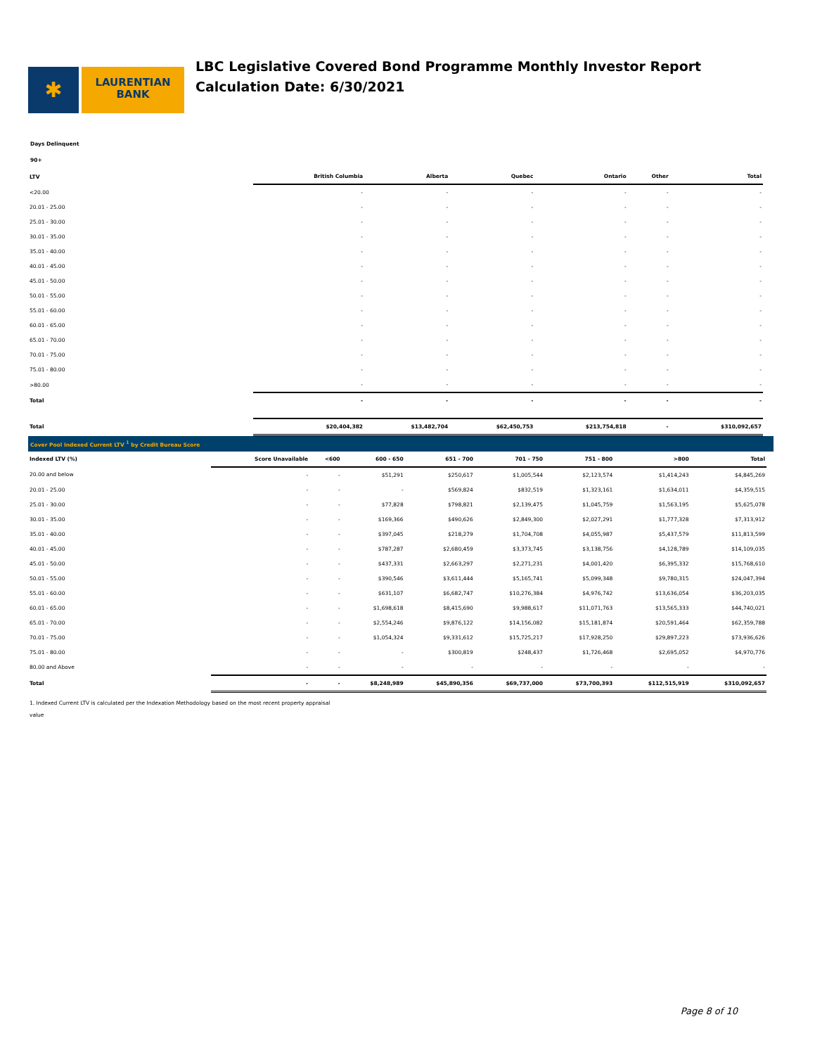✱
LAURENTIAN
BANK
LBC Legislative Covered Bond Programme Monthly Investor Report
Calculation Date: 6/30/2021
Days Delinquent
90+
| LTV | British Columbia | Alberta | Quebec | Ontario | Other | Total |
| --- | --- | --- | --- | --- | --- | --- |
| <20.00 | - | - | - | - | - | - |
| 20.01 - 25.00 | - | - | - | - | - | - |
| 25.01 - 30.00 | - | - | - | - | - | - |
| 30.01 - 35.00 | - | - | - | - | - | - |
| 35.01 - 40.00 | - | - | - | - | - | - |
| 40.01 - 45.00 | - | - | - | - | - | - |
| 45.01 - 50.00 | - | - | - | - | - | - |
| 50.01 - 55.00 | - | - | - | - | - | - |
| 55.01 - 60.00 | - | - | - | - | - | - |
| 60.01 - 65.00 | - | - | - | - | - | - |
| 65.01 - 70.00 | - | - | - | - | - | - |
| 70.01 - 75.00 | - | - | - | - | - | - |
| 75.01 - 80.00 | - | - | - | - | - | - |
| >80.00 | - | - | - | - | - | - |
| Total | - | - | - | - | - | - |
| Total | $20,404,382 | $13,482,704 | $62,450,753 | $213,754,818 | - | $310,092,657 |
Cover Pool Indexed Current LTV <sup>1</sup> by Credit Bureau Score
| Indexed LTV (%) | Score Unavailable | <600 | 600 - 650 | 651 - 700 | 701 - 750 | 751 - 800 | >800 | Total |
| --- | --- | --- | --- | --- | --- | --- | --- | --- |
| 20.00 and below | - | - | $51,291 | $250,617 | $1,005,544 | $2,123,574 | $1,414,243 | $4,845,269 |
| 20.01 - 25.00 | - | - | - | $569,824 | $832,519 | $1,323,161 | $1,634,011 | $4,359,515 |
| 25.01 - 30.00 | - | - | $77,828 | $798,821 | $2,139,475 | $1,045,759 | $1,563,195 | $5,625,078 |
| 30.01 - 35.00 | - | - | $169,366 | $490,626 | $2,849,300 | $2,027,291 | $1,777,328 | $7,313,912 |
| 35.01 - 40.00 | - | - | $397,045 | $218,279 | $1,704,708 | $4,055,987 | $5,437,579 | $11,813,599 |
| 40.01 - 45.00 | - | - | $787,287 | $2,680,459 | $3,373,745 | $3,138,756 | $4,128,789 | $14,109,035 |
| 45.01 - 50.00 | - | - | $437,331 | $2,663,297 | $2,271,231 | $4,001,420 | $6,395,332 | $15,768,610 |
| 50.01 - 55.00 | - | - | $390,546 | $3,611,444 | $5,165,741 | $5,099,348 | $9,780,315 | $24,047,394 |
| 55.01 - 60.00 | - | - | $631,107 | $6,682,747 | $10,276,384 | $4,976,742 | $13,636,054 | $36,203,035 |
| 60.01 - 65.00 | - | - | $1,698,618 | $8,415,690 | $9,988,617 | $11,071,763 | $13,565,333 | $44,740,021 |
| 65.01 - 70.00 | - | - | $2,554,246 | $9,876,122 | $14,156,082 | $15,181,874 | $20,591,464 | $62,359,788 |
| 70.01 - 75.00 | - | - | $1,054,324 | $9,331,612 | $15,725,217 | $17,928,250 | $29,897,223 | $73,936,626 |
| 75.01 - 80.00 | - | - | - | $300,819 | $248,437 | $1,726,468 | $2,695,052 | $4,970,776 |
| 80.00 and Above | - | - | - | - | - | - | - | - |
| Total | - | - | $8,248,989 | $45,890,356 | $69,737,000 | $73,700,393 | $112,515,919 | $310,092,657 |
1. Indexed Current LTV is calculated per the Indexation Methodology based on the most recent property appraisal
value
Page 8 of 10